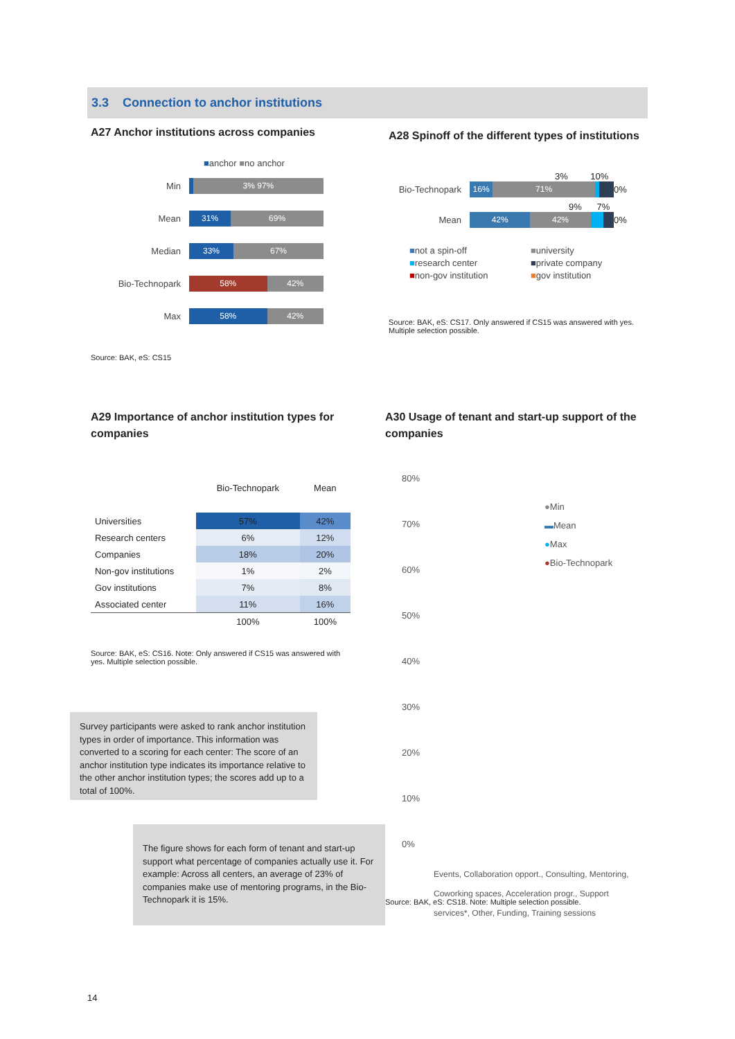3.3 Connection to anchor institutions
A27 Anchor institutions across companies
■anchor ■no anchor
Min
3% 97%
Mean
31% 69%
Median
33% 67%
Bio-Technopark
58% 42%
Max
58% 42%
Source: BAK, eS: CS15
A28 Spinoff of the different types of institutions
3% 10%
Bio-Technopark
16% 71%
0%
9% 7%
Mean
42% 42%
0%
■not a spin-off ■university ■research center ■private company ■non-gov institution ■gov institution
Source: BAK, eS: CS17. Only answered if CS15 was answered with yes. Multiple selection possible.
A29 Importance of anchor institution types for companies
| | Bio-Technopark | Mean |
| --- | --- | --- |
| Universities | 57% | 42% |
| Research centers | 6% | 12% |
| Companies | 18% | 20% |
| Non-gov institutions | 1% | 2% |
| Gov institutions | 7% | 8% |
| Associated center | 11% | 16% |
| | 100% | 100% |
Source: BAK, eS: CS16. Note: Only answered if CS15 was answered with yes. Multiple selection possible.
A30 Usage of tenant and start-up support of the companies
80%
70%
60%
50%
40%
30%
20%
10%
0%
●Min
▬Mean
●Max
●Bio-Technopark
Events, Collaboration opport., Consulting, Mentoring, Coworking spaces, Acceleration progr., Support services*, Other, Funding, Training sessions
Source: BAK, eS: CS18. Note: Multiple selection possible.
Survey participants were asked to rank anchor institution types in order of importance. This information was converted to a scoring for each center: The score of an anchor institution type indicates its importance relative to the other anchor institution types; the scores add up to a total of 100%.
The figure shows for each form of tenant and start-up support what percentage of companies actually use it. For example: Across all centers, an average of 23% of companies make use of mentoring programs, in the Bio-Technopark it is 15%.
14